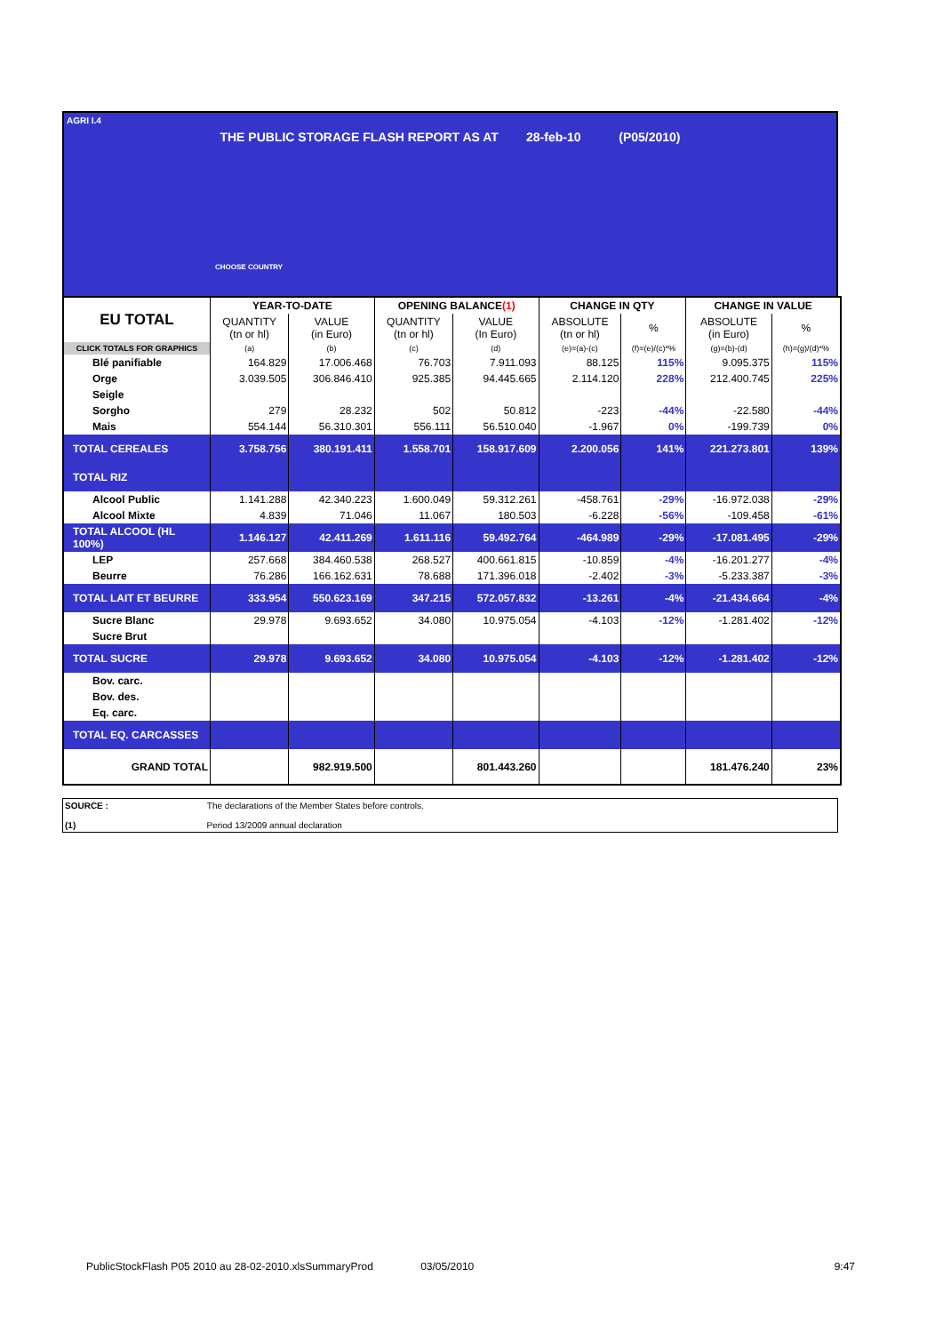AGRI I.4
THE PUBLIC STORAGE FLASH REPORT AS AT 28-feb-10 (P05/2010)
CHOOSE COUNTRY
| EU TOTAL | YEAR-TO-DATE | | OPENING BALANCE (1) | | CHANGE IN QTY | | CHANGE IN VALUE | |
| --- | --- | --- | --- | --- | --- | --- | --- | --- |
| | QUANTITY (tn or hl) | VALUE (in Euro) | QUANTITY (tn or hl) | VALUE (In Euro) | ABSOLUTE (tn or hl) | % | ABSOLUTE (in Euro) | % |
| CLICK TOTALS FOR GRAPHICS | (a) | (b) | (c) | (d) | (e)=(a)-(c) | (f)=(e)/(c)*% | (g)=(b)-(d) | (h)=(g)/(d)*% |
| Blé panifiable | 164.829 | 17.006.468 | 76.703 | 7.911.093 | 88.125 | 115% | 9.095.375 | 115% |
| Orge | 3.039.505 | 306.846.410 | 925.385 | 94.445.665 | 2.114.120 | 228% | 212.400.745 | 225% |
| Seigle | | | | | | | | |
| Sorgho | 279 | 28.232 | 502 | 50.812 | -223 | -44% | -22.580 | -44% |
| Mais | 554.144 | 56.310.301 | 556.111 | 56.510.040 | -1.967 | 0% | -199.739 | 0% |
| TOTAL CEREALES | 3.758.756 | 380.191.411 | 1.558.701 | 158.917.609 | 2.200.056 | 141% | 221.273.801 | 139% |
| TOTAL RIZ | | | | | | | | |
| Alcool Public | 1.141.288 | 42.340.223 | 1.600.049 | 59.312.261 | -458.761 | -29% | -16.972.038 | -29% |
| Alcool Mixte | 4.839 | 71.046 | 11.067 | 180.503 | -6.228 | -56% | -109.458 | -61% |
| TOTAL ALCOOL (HL 100%) | 1.146.127 | 42.411.269 | 1.611.116 | 59.492.764 | -464.989 | -29% | -17.081.495 | -29% |
| LEP | 257.668 | 384.460.538 | 268.527 | 400.661.815 | -10.859 | -4% | -16.201.277 | -4% |
| Beurre | 76.286 | 166.162.631 | 78.688 | 171.396.018 | -2.402 | -3% | -5.233.387 | -3% |
| TOTAL LAIT ET BEURRE | 333.954 | 550.623.169 | 347.215 | 572.057.832 | -13.261 | -4% | -21.434.664 | -4% |
| Sucre Blanc | 29.978 | 9.693.652 | 34.080 | 10.975.054 | -4.103 | -12% | -1.281.402 | -12% |
| Sucre Brut | | | | | | | | |
| TOTAL SUCRE | 29.978 | 9.693.652 | 34.080 | 10.975.054 | -4.103 | -12% | -1.281.402 | -12% |
| Bov. carc. | | | | | | | | |
| Bov. des. | | | | | | | | |
| Eq. carc. | | | | | | | | |
| TOTAL EQ. CARCASSES | | | | | | | | |
| GRAND TOTAL | | 982.919.500 | | 801.443.260 | | | 181.476.240 | 23% |
SOURCE : The declarations of the Member States before controls.
(1) Period 13/2009 annual declaration
PublicStockFlash P05 2010 au 28-02-2010.xlsSummaryProd 03/05/2010 9:47